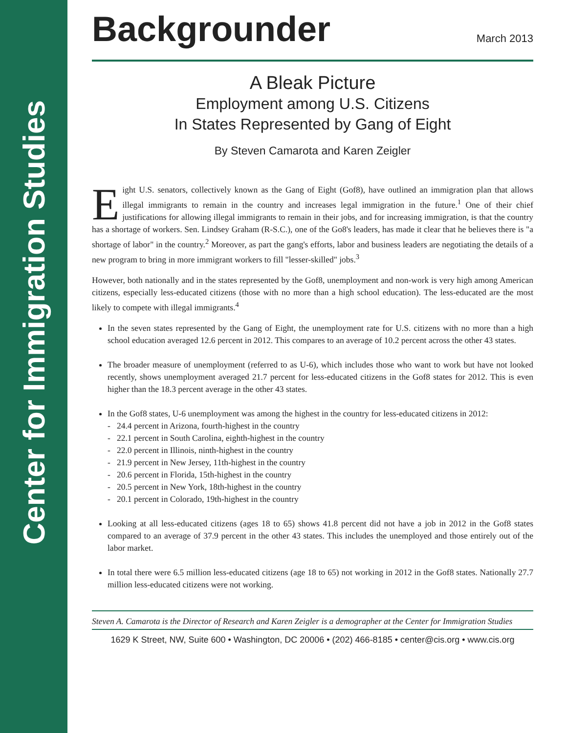Center for Immigration Studies
Backgrounder
March 2013
A Bleak Picture
Employment among U.S. Citizens
In States Represented by Gang of Eight
By Steven Camarota and Karen Zeigler
Eight U.S. senators, collectively known as the Gang of Eight (Gof8), have outlined an immigration plan that allows illegal immigrants to remain in the country and increases legal immigration in the future.<sup>1</sup> One of their chief justifications for allowing illegal immigrants to remain in their jobs, and for increasing immigration, is that the country has a shortage of workers. Sen. Lindsey Graham (R-S.C.), one of the Go8's leaders, has made it clear that he believes there is "a shortage of labor" in the country.<sup>2</sup> Moreover, as part the gang's efforts, labor and business leaders are negotiating the details of a new program to bring in more immigrant workers to fill "lesser-skilled" jobs.<sup>3</sup>
However, both nationally and in the states represented by the Gof8, unemployment and non-work is very high among American citizens, especially less-educated citizens (those with no more than a high school education). The less-educated are the most likely to compete with illegal immigrants.<sup>4</sup>
In the seven states represented by the Gang of Eight, the unemployment rate for U.S. citizens with no more than a high school education averaged 12.6 percent in 2012. This compares to an average of 10.2 percent across the other 43 states.
The broader measure of unemployment (referred to as U-6), which includes those who want to work but have not looked recently, shows unemployment averaged 21.7 percent for less-educated citizens in the Gof8 states for 2012. This is even higher than the 18.3 percent average in the other 43 states.
In the Gof8 states, U-6 unemployment was among the highest in the country for less-educated citizens in 2012:
- 24.4 percent in Arizona, fourth-highest in the country
- 22.1 percent in South Carolina, eighth-highest in the country
- 22.0 percent in Illinois, ninth-highest in the country
- 21.9 percent in New Jersey, 11th-highest in the country
- 20.6 percent in Florida, 15th-highest in the country
- 20.5 percent in New York, 18th-highest in the country
- 20.1 percent in Colorado, 19th-highest in the country
Looking at all less-educated citizens (ages 18 to 65) shows 41.8 percent did not have a job in 2012 in the Gof8 states compared to an average of 37.9 percent in the other 43 states. This includes the unemployed and those entirely out of the labor market.
In total there were 6.5 million less-educated citizens (age 18 to 65) not working in 2012 in the Gof8 states. Nationally 27.7 million less-educated citizens were not working.
Steven A. Camarota is the Director of Research and Karen Zeigler is a demographer at the Center for Immigration Studies
1629 K Street, NW, Suite 600 • Washington, DC 20006 • (202) 466-8185 • center@cis.org • www.cis.org